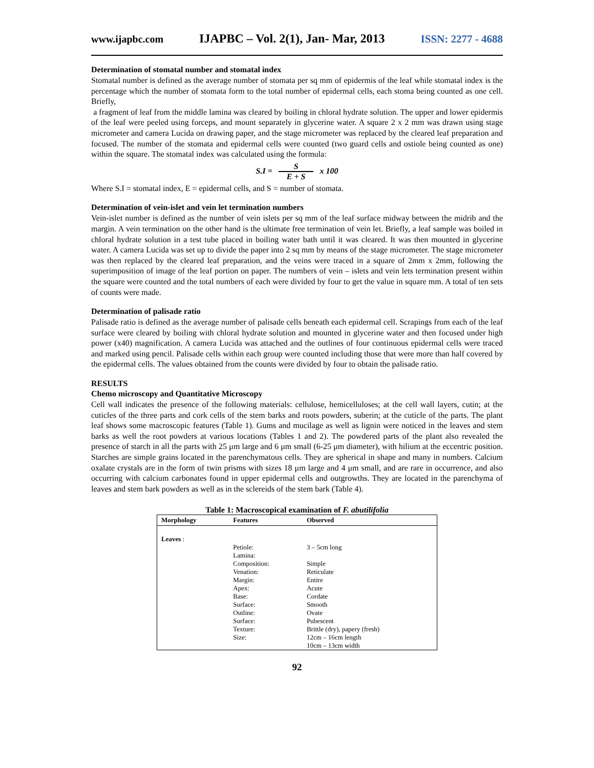www.ijapbc.com IJAPBC – Vol. 2(1), Jan- Mar, 2013 ISSN: 2277 - 4688
Determination of stomatal number and stomatal index
Stomatal number is defined as the average number of stomata per sq mm of epidermis of the leaf while stomatal index is the percentage which the number of stomata form to the total number of epidermal cells, each stoma being counted as one cell. Briefly,
a fragment of leaf from the middle lamina was cleared by boiling in chloral hydrate solution. The upper and lower epidermis of the leaf were peeled using forceps, and mount separately in glycerine water. A square 2 x 2 mm was drawn using stage micrometer and camera Lucida on drawing paper, and the stage micrometer was replaced by the cleared leaf preparation and focused. The number of the stomata and epidermal cells were counted (two guard cells and ostiole being counted as one) within the square. The stomatal index was calculated using the formula:
S.I = S E + S x 100
Where S.I = stomatal index, E = epidermal cells, and S = number of stomata.
Determination of vein-islet and vein let termination numbers
Vein-islet number is defined as the number of vein islets per sq mm of the leaf surface midway between the midrib and the margin. A vein termination on the other hand is the ultimate free termination of vein let. Briefly, a leaf sample was boiled in chloral hydrate solution in a test tube placed in boiling water bath until it was cleared. It was then mounted in glycerine water. A camera Lucida was set up to divide the paper into 2 sq mm by means of the stage micrometer. The stage micrometer was then replaced by the cleared leaf preparation, and the veins were traced in a square of 2mm x 2mm, following the superimposition of image of the leaf portion on paper. The numbers of vein – islets and vein lets termination present within the square were counted and the total numbers of each were divided by four to get the value in square mm. A total of ten sets of counts were made.
Determination of palisade ratio
Palisade ratio is defined as the average number of palisade cells beneath each epidermal cell. Scrapings from each of the leaf surface were cleared by boiling with chloral hydrate solution and mounted in glycerine water and then focused under high power (x40) magnification. A camera Lucida was attached and the outlines of four continuous epidermal cells were traced and marked using pencil. Palisade cells within each group were counted including those that were more than half covered by the epidermal cells. The values obtained from the counts were divided by four to obtain the palisade ratio.
RESULTS
Chemo microscopy and Quantitative Microscopy
Cell wall indicates the presence of the following materials: cellulose, hemicelluloses; at the cell wall layers, cutin; at the cuticles of the three parts and cork cells of the stem barks and roots powders, suberin; at the cuticle of the parts. The plant leaf shows some macroscopic features (Table 1). Gums and mucilage as well as lignin were noticed in the leaves and stem barks as well the root powders at various locations (Tables 1 and 2). The powdered parts of the plant also revealed the presence of starch in all the parts with 25 μm large and 6 μm small (6-25 μm diameter), with hilium at the eccentric position. Starches are simple grains located in the parenchymatous cells. They are spherical in shape and many in numbers. Calcium oxalate crystals are in the form of twin prisms with sizes 18 μm large and 4 μm small, and are rare in occurrence, and also occurring with calcium carbonates found in upper epidermal cells and outgrowths. They are located in the parenchyma of leaves and stem bark powders as well as in the sclereids of the stem bark (Table 4).
Table 1: Macroscopical examination of F. abutilifolia
| Morphology | Features | Observed |
| --- | --- | --- |
| Leaves : | | |
| | Petiole: | 3 – 5cm long |
| | Lamina: | |
| | Composition: | Simple |
| | Venation: | Reticulate |
| | Margin: | Entire |
| | Apex: | Acute |
| | Base: | Cordate |
| | Surface: | Smooth |
| | Outline: | Ovate |
| | Surface: | Pubescent |
| | Texture: | Brittle (dry), papery (fresh) |
| | Size: | 12cm – 16cm length |
| | | 10cm – 13cm width |
92